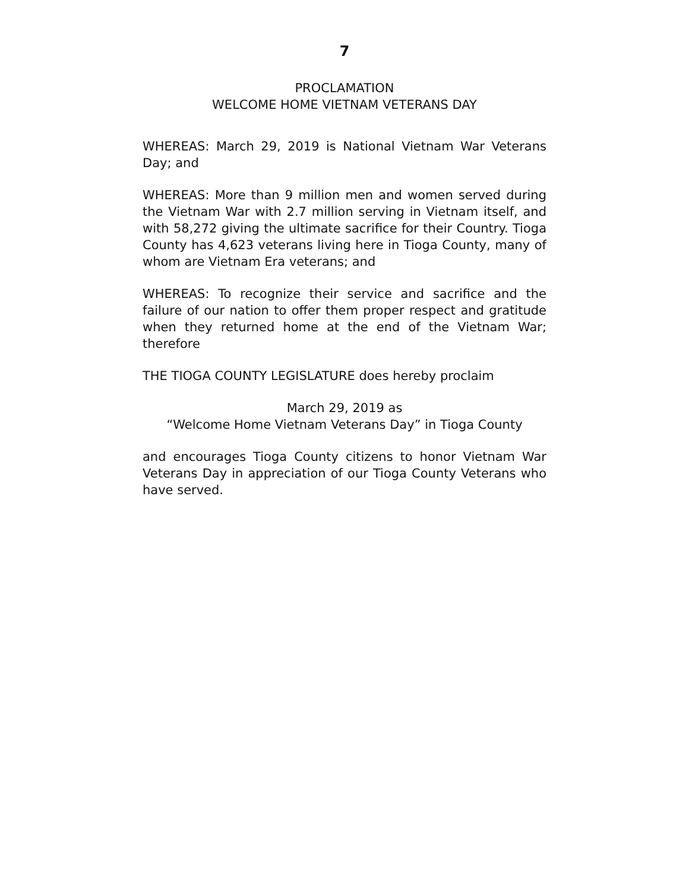7
PROCLAMATION
WELCOME HOME VIETNAM VETERANS DAY
WHEREAS: March 29, 2019 is National Vietnam War Veterans Day; and
WHEREAS: More than 9 million men and women served during the Vietnam War with 2.7 million serving in Vietnam itself, and with 58,272 giving the ultimate sacrifice for their Country. Tioga County has 4,623 veterans living here in Tioga County, many of whom are Vietnam Era veterans; and
WHEREAS: To recognize their service and sacrifice and the failure of our nation to offer them proper respect and gratitude when they returned home at the end of the Vietnam War; therefore
THE TIOGA COUNTY LEGISLATURE does hereby proclaim
March 29, 2019 as
“Welcome Home Vietnam Veterans Day” in Tioga County
and encourages Tioga County citizens to honor Vietnam War Veterans Day in appreciation of our Tioga County Veterans who have served.